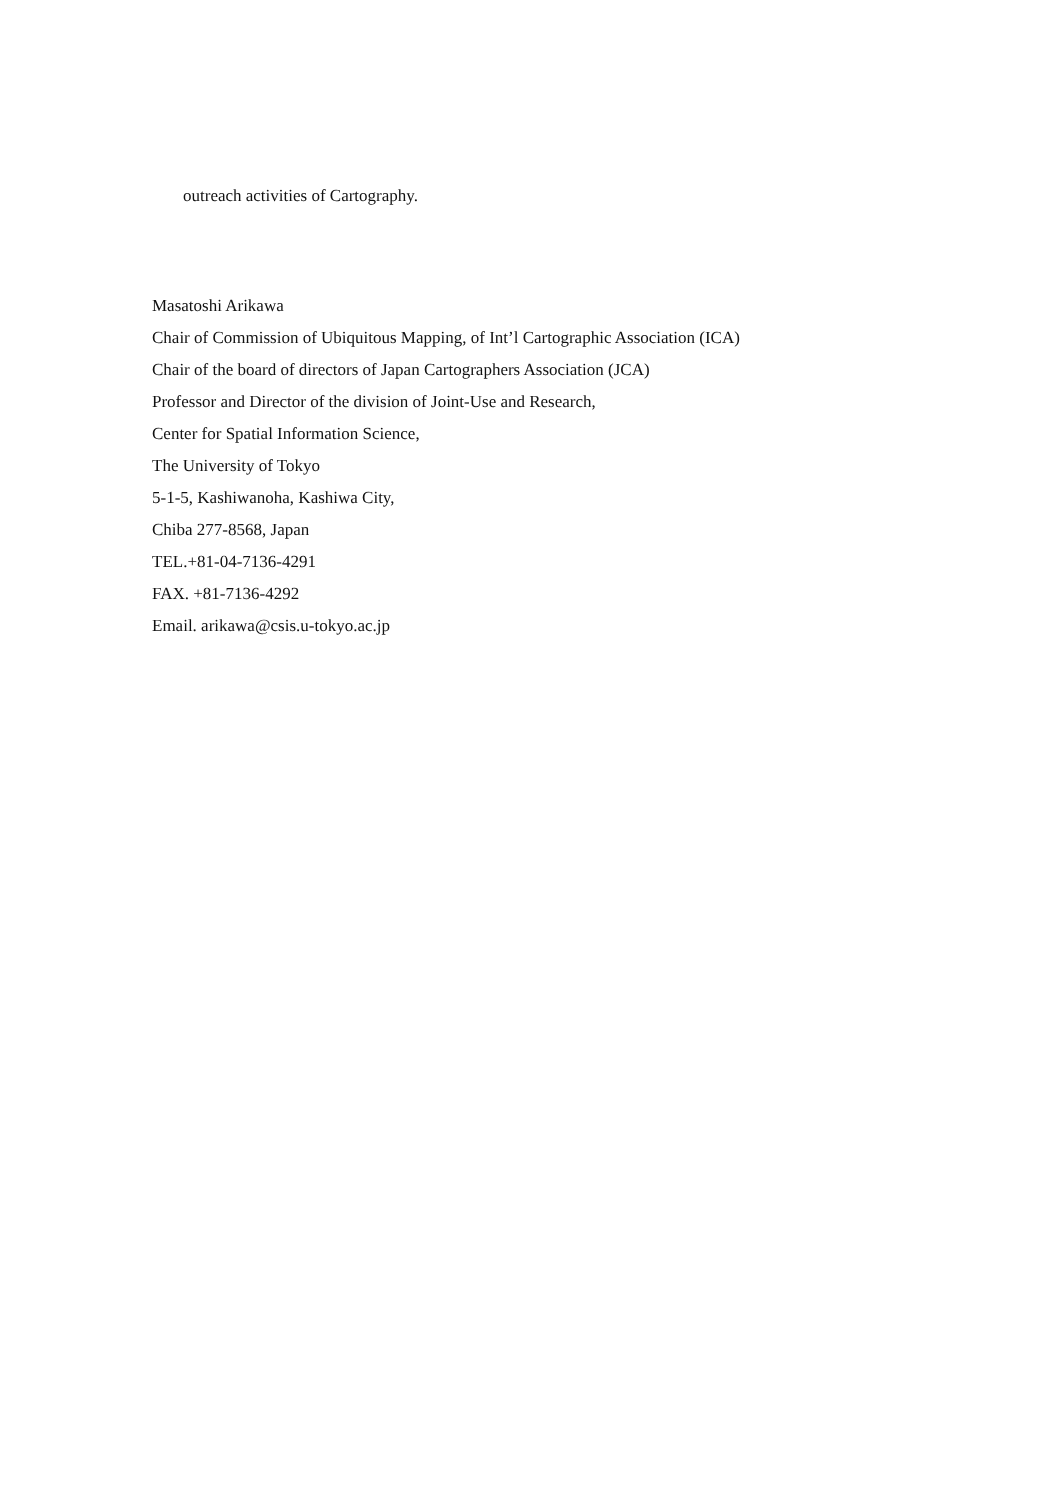outreach activities of Cartography.
Masatoshi Arikawa
Chair of Commission of Ubiquitous Mapping, of Int’l Cartographic Association (ICA)
Chair of the board of directors of Japan Cartographers Association (JCA)
Professor and Director of the division of Joint-Use and Research,
Center for Spatial Information Science,
The University of Tokyo
5-1-5, Kashiwanoha, Kashiwa City,
Chiba 277-8568, Japan
TEL.+81-04-7136-4291
FAX. +81-7136-4292
Email. arikawa@csis.u-tokyo.ac.jp